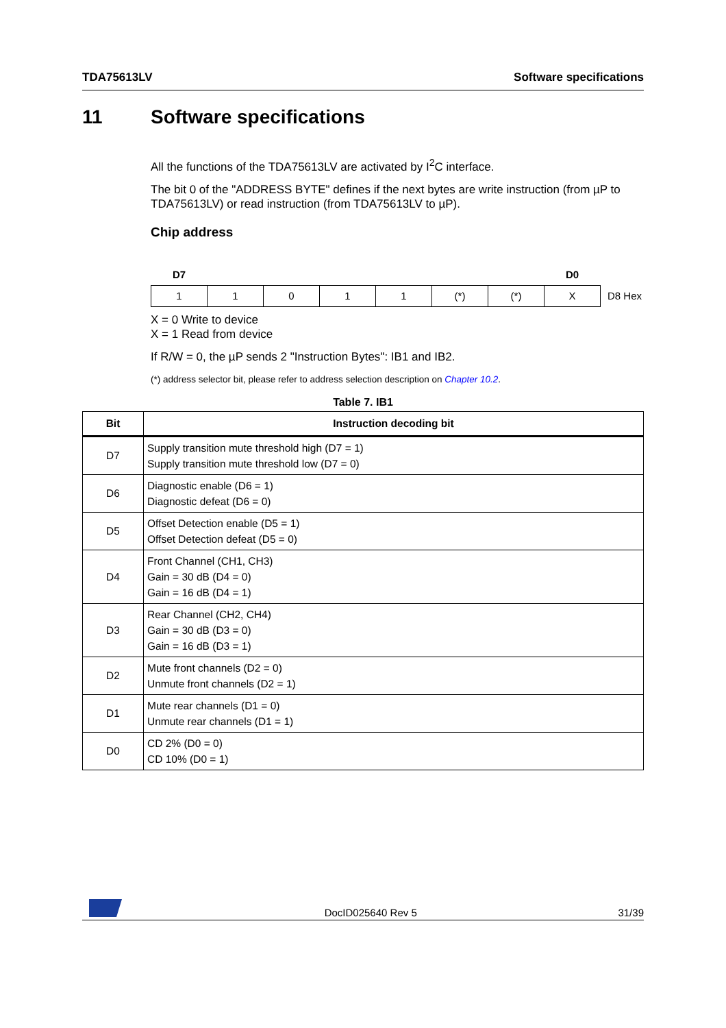TDA75613LV Software specifications
11 Software specifications
All the functions of the TDA75613LV are activated by I<sup>2</sup>C interface.
The bit 0 of the "ADDRESS BYTE" defines if the next bytes are write instruction (from µP to TDA75613LV) or read instruction (from TDA75613LV to µP).
Chip address
| D7 | | | | | | | D0 | |
| 1 | 1 | 0 | 1 | 1 | (*) | (*) | X | D8 Hex |
X = 0 Write to device
X = 1 Read from device
If R/W = 0, the µP sends 2 "Instruction Bytes": IB1 and IB2.
(*) address selector bit, please refer to address selection description on Chapter 10.2.
Table 7. IB1
| Bit | Instruction decoding bit |
| --- | --- |
| D7 | Supply transition mute threshold high (D7 = 1) Supply transition mute threshold low (D7 = 0) |
| D6 | Diagnostic enable (D6 = 1) Diagnostic defeat (D6 = 0) |
| D5 | Offset Detection enable (D5 = 1) Offset Detection defeat (D5 = 0) |
| D4 | Front Channel (CH1, CH3) Gain = 30 dB (D4 = 0) Gain = 16 dB (D4 = 1) |
| D3 | Rear Channel (CH2, CH4) Gain = 30 dB (D3 = 0) Gain = 16 dB (D3 = 1) |
| D2 | Mute front channels (D2 = 0) Unmute front channels (D2 = 1) |
| D1 | Mute rear channels (D1 = 0) Unmute rear channels (D1 = 1) |
| D0 | CD 2% (D0 = 0) CD 10% (D0 = 1) |
DocID025640 Rev 5 31/39